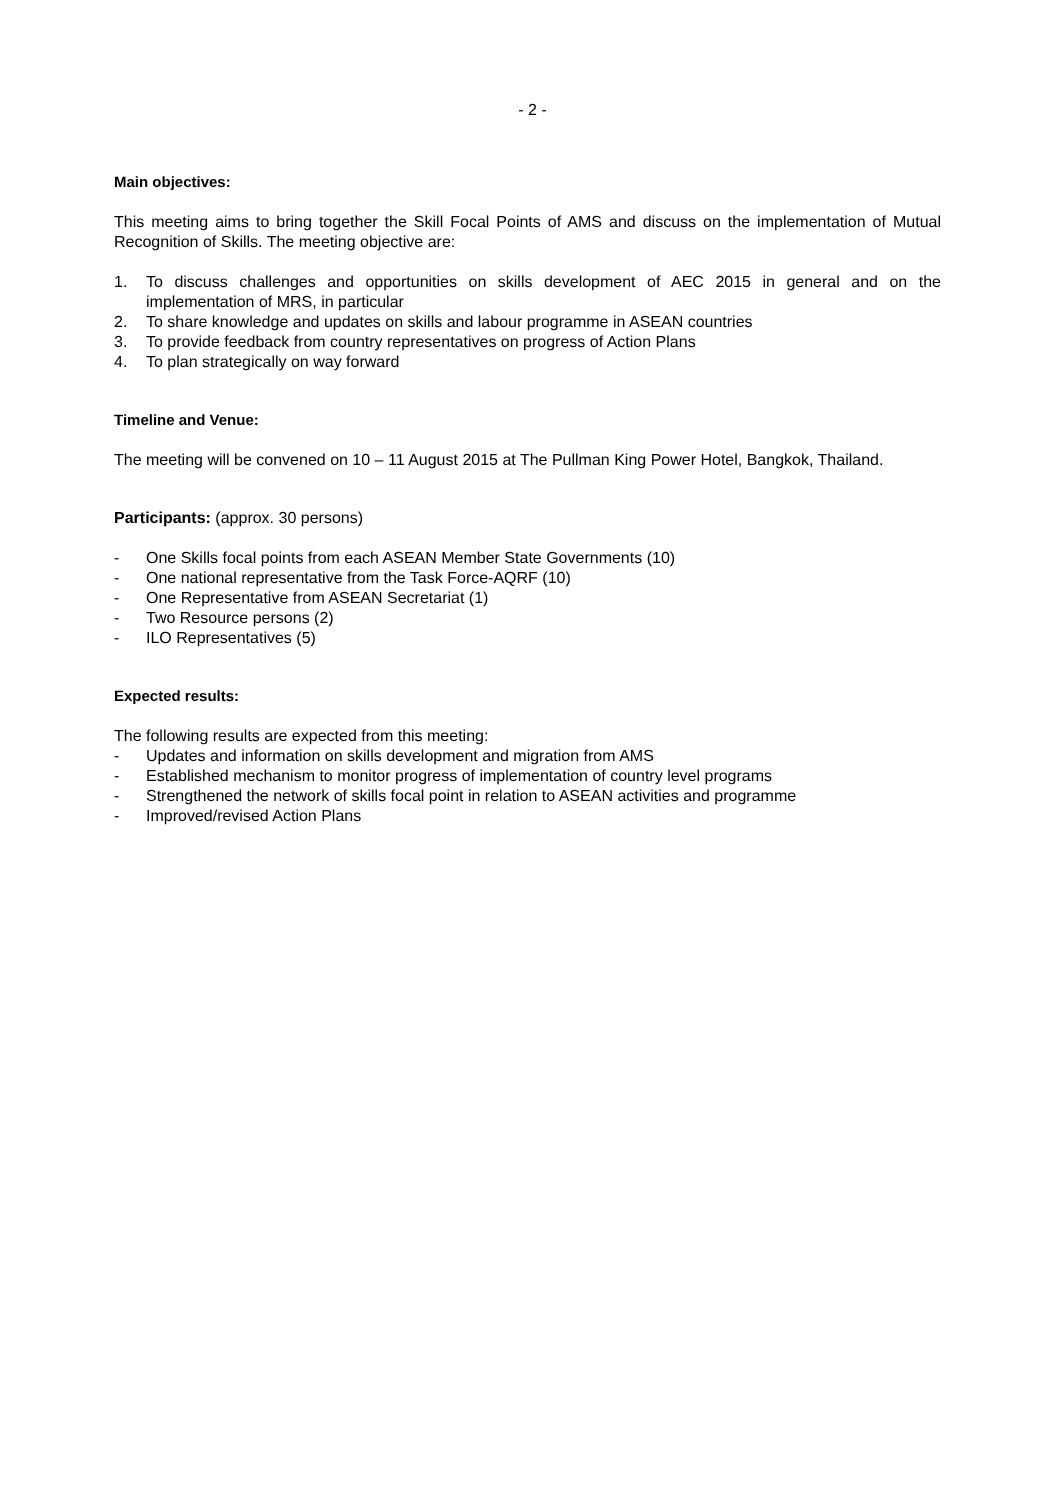- 2 -
Main objectives:
This meeting aims to bring together the Skill Focal Points of AMS and discuss on the implementation of Mutual Recognition of Skills. The meeting objective are:
1. To discuss challenges and opportunities on skills development of AEC 2015 in general and on the implementation of MRS, in particular
2. To share knowledge and updates on skills and labour programme in ASEAN countries
3. To provide feedback from country representatives on progress of Action Plans
4. To plan strategically on way forward
Timeline and Venue:
The meeting will be convened on 10 – 11 August 2015 at The Pullman King Power Hotel, Bangkok, Thailand.
Participants: (approx. 30 persons)
- One Skills focal points from each ASEAN Member State Governments (10)
- One national representative from the Task Force-AQRF (10)
- One Representative from ASEAN Secretariat (1)
- Two Resource persons (2)
- ILO Representatives (5)
Expected results:
The following results are expected from this meeting:
- Updates and information on skills development and migration from AMS
- Established mechanism to monitor progress of implementation of country level programs
- Strengthened the network of skills focal point in relation to ASEAN activities and programme
- Improved/revised Action Plans